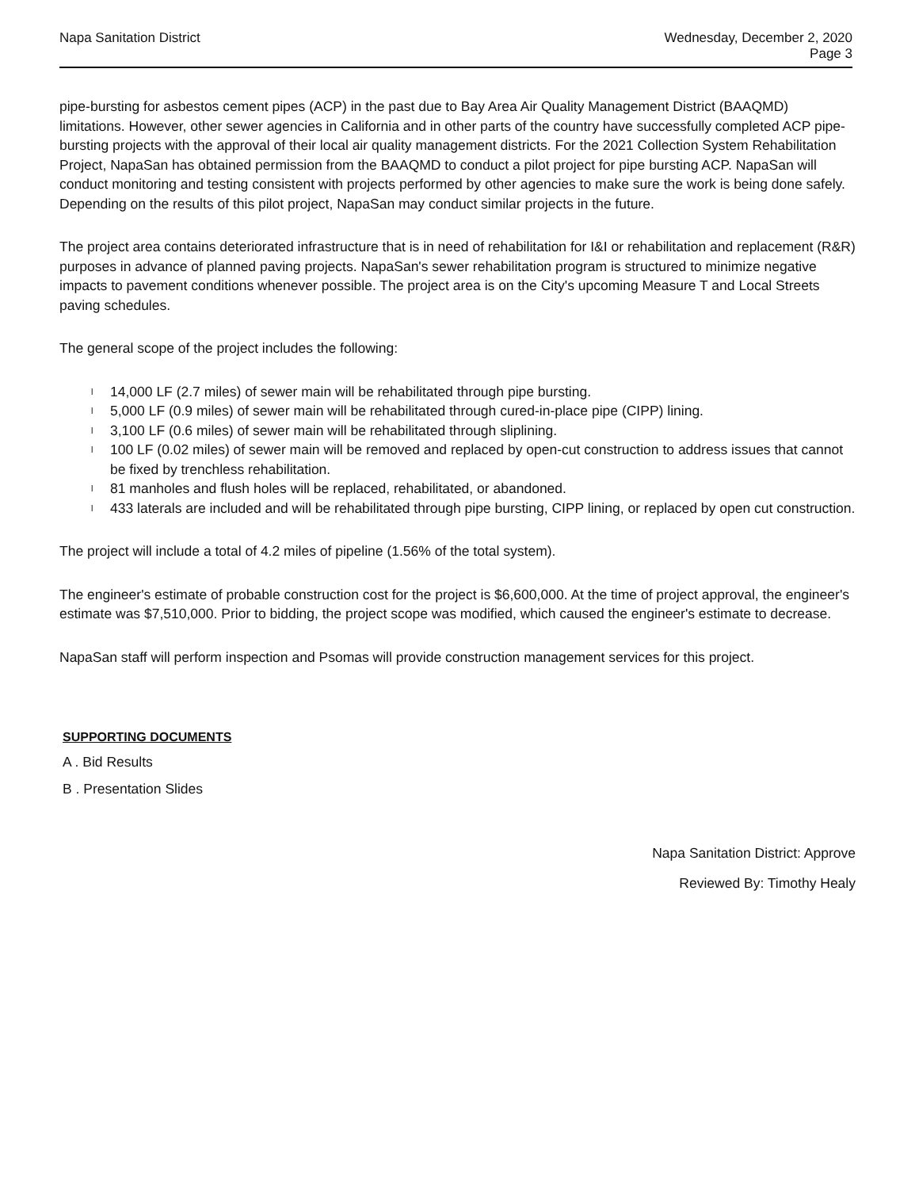Napa Sanitation District
Wednesday, December 2, 2020
Page 3
pipe-bursting for asbestos cement pipes (ACP) in the past due to Bay Area Air Quality Management District (BAAQMD) limitations. However, other sewer agencies in California and in other parts of the country have successfully completed ACP pipe-bursting projects with the approval of their local air quality management districts. For the 2021 Collection System Rehabilitation Project, NapaSan has obtained permission from the BAAQMD to conduct a pilot project for pipe bursting ACP. NapaSan will conduct monitoring and testing consistent with projects performed by other agencies to make sure the work is being done safely. Depending on the results of this pilot project, NapaSan may conduct similar projects in the future.
The project area contains deteriorated infrastructure that is in need of rehabilitation for I&I or rehabilitation and replacement (R&R) purposes in advance of planned paving projects. NapaSan's sewer rehabilitation program is structured to minimize negative impacts to pavement conditions whenever possible. The project area is on the City's upcoming Measure T and Local Streets paving schedules.
The general scope of the project includes the following:
l 14,000 LF (2.7 miles) of sewer main will be rehabilitated through pipe bursting.
l 5,000 LF (0.9 miles) of sewer main will be rehabilitated through cured-in-place pipe (CIPP) lining.
l 3,100 LF (0.6 miles) of sewer main will be rehabilitated through sliplining.
l 100 LF (0.02 miles) of sewer main will be removed and replaced by open-cut construction to address issues that cannot be fixed by trenchless rehabilitation.
l 81 manholes and flush holes will be replaced, rehabilitated, or abandoned.
l 433 laterals are included and will be rehabilitated through pipe bursting, CIPP lining, or replaced by open cut construction.
The project will include a total of 4.2 miles of pipeline (1.56% of the total system).
The engineer's estimate of probable construction cost for the project is $6,600,000. At the time of project approval, the engineer's estimate was $7,510,000. Prior to bidding, the project scope was modified, which caused the engineer's estimate to decrease.
NapaSan staff will perform inspection and Psomas will provide construction management services for this project.
SUPPORTING DOCUMENTS
A . Bid Results
B . Presentation Slides
Napa Sanitation District: Approve
Reviewed By: Timothy Healy